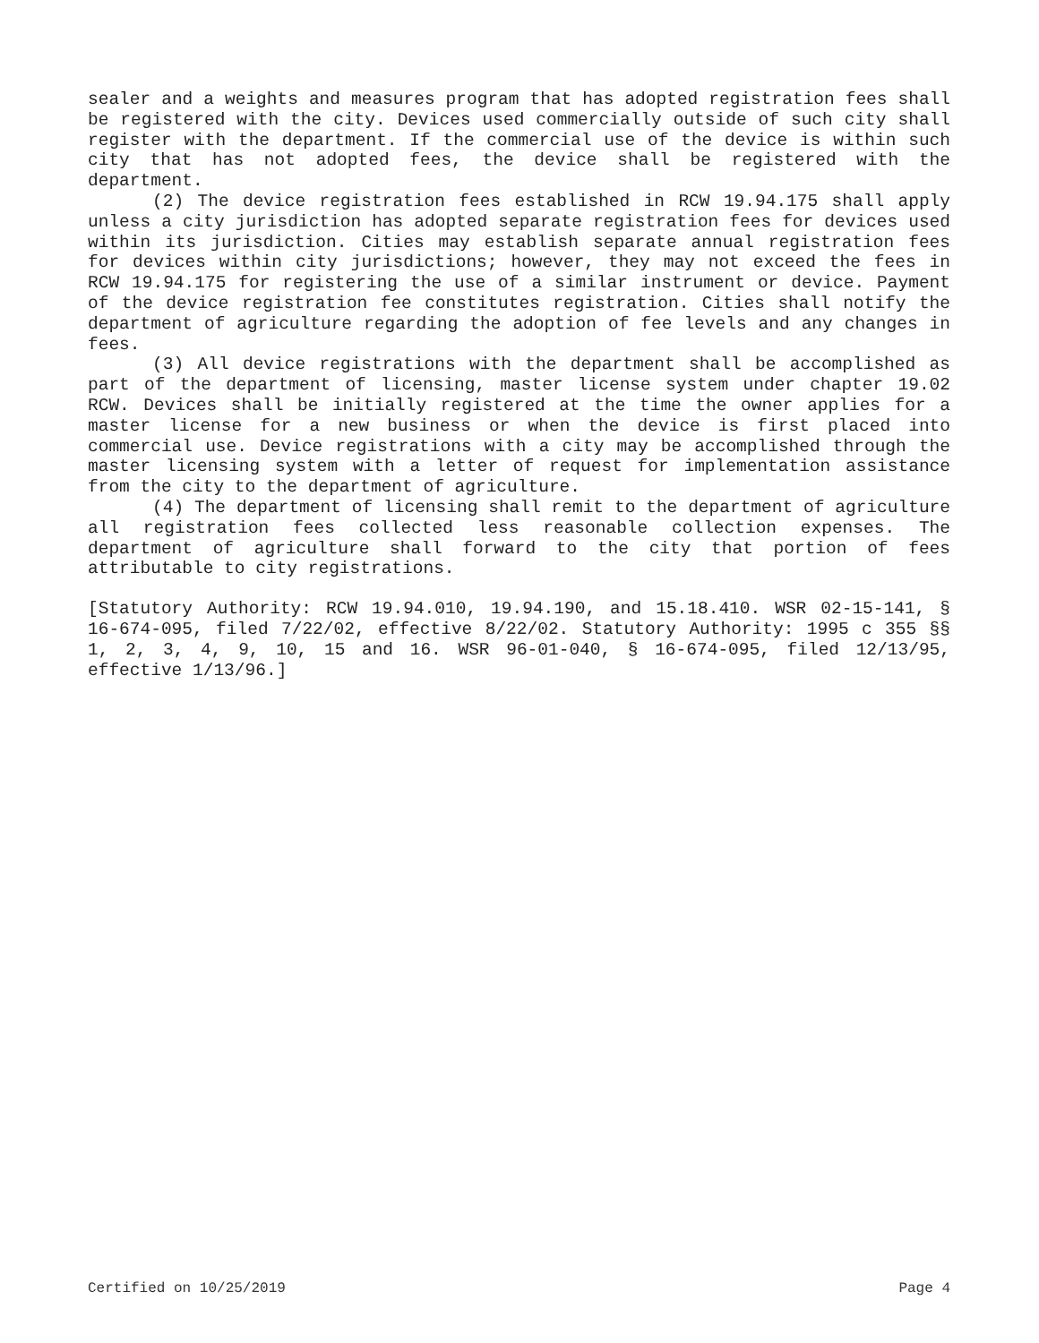sealer and a weights and measures program that has adopted registration fees shall be registered with the city. Devices used commercially outside of such city shall register with the department. If the commercial use of the device is within such city that has not adopted fees, the device shall be registered with the department.
(2) The device registration fees established in RCW 19.94.175 shall apply unless a city jurisdiction has adopted separate registration fees for devices used within its jurisdiction. Cities may establish separate annual registration fees for devices within city jurisdictions; however, they may not exceed the fees in RCW 19.94.175 for registering the use of a similar instrument or device. Payment of the device registration fee constitutes registration. Cities shall notify the department of agriculture regarding the adoption of fee levels and any changes in fees.
(3) All device registrations with the department shall be accomplished as part of the department of licensing, master license system under chapter 19.02 RCW. Devices shall be initially registered at the time the owner applies for a master license for a new business or when the device is first placed into commercial use. Device registrations with a city may be accomplished through the master licensing system with a letter of request for implementation assistance from the city to the department of agriculture.
(4) The department of licensing shall remit to the department of agriculture all registration fees collected less reasonable collection expenses. The department of agriculture shall forward to the city that portion of fees attributable to city registrations.
[Statutory Authority: RCW 19.94.010, 19.94.190, and 15.18.410. WSR 02-15-141, § 16-674-095, filed 7/22/02, effective 8/22/02. Statutory Authority: 1995 c 355 §§ 1, 2, 3, 4, 9, 10, 15 and 16. WSR 96-01-040, § 16-674-095, filed 12/13/95, effective 1/13/96.]
Certified on 10/25/2019 Page 4